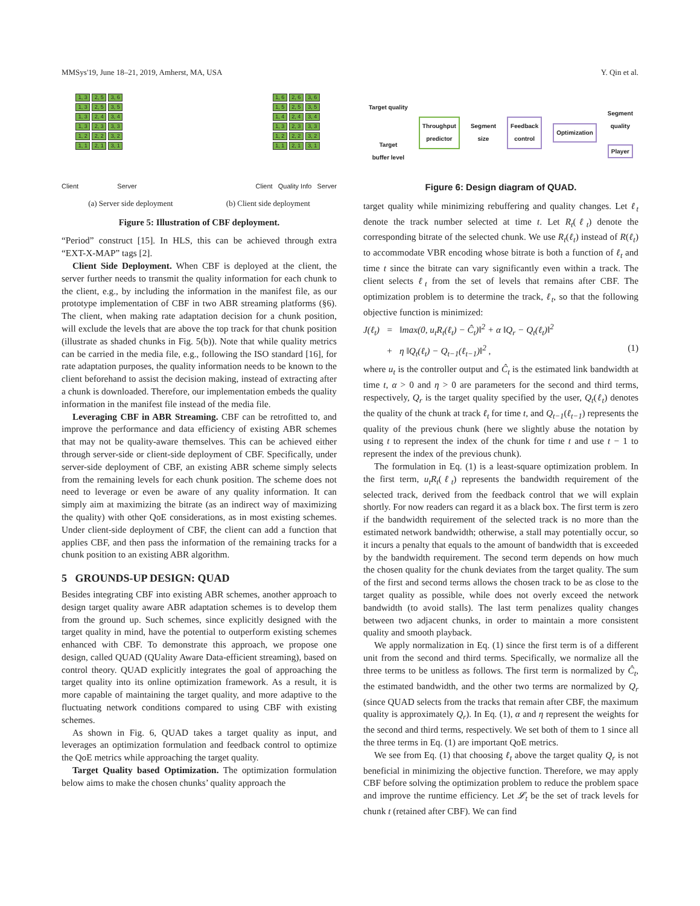MMSys'19, June 18–21, 2019, Amherst, MA, USA Y. Qin et al.
1, 3 2, 5 3, 6 1, 3 2, 5 3, 5 1, 3 2, 4 3, 4 1, 3 2, 3 3, 3 1, 2 2, 2 3, 2 1, 1 2, 1 3, 1
Client Server
1, 6 2, 6 3, 6 1, 5 2, 5 3, 5 1, 4 2, 4 3, 4 1, 3 2, 3 3, 3 1, 2 2, 2 3, 2 1, 1 2, 1 3, 1
Client Quality Info Server
(a) Server side deployment (b) Client side deployment
Figure 5: Illustration of CBF deployment.
“Period” construct [15]. In HLS, this can be achieved through extra “EXT-X-MAP” tags [2].
Client Side Deployment. When CBF is deployed at the client, the server further needs to transmit the quality information for each chunk to the client, e.g., by including the information in the manifest file, as our prototype implementation of CBF in two ABR streaming platforms (§6). The client, when making rate adaptation decision for a chunk position, will exclude the levels that are above the top track for that chunk position (illustrate as shaded chunks in Fig. 5(b)). Note that while quality metrics can be carried in the media file, e.g., following the ISO standard [16], for rate adaptation purposes, the quality information needs to be known to the client beforehand to assist the decision making, instead of extracting after a chunk is downloaded. Therefore, our implementation embeds the quality information in the manifest file instead of the media file.
Leveraging CBF in ABR Streaming. CBF can be retrofitted to, and improve the performance and data efficiency of existing ABR schemes that may not be quality-aware themselves. This can be achieved either through server-side or client-side deployment of CBF. Specifically, under server-side deployment of CBF, an existing ABR scheme simply selects from the remaining levels for each chunk position. The scheme does not need to leverage or even be aware of any quality information. It can simply aim at maximizing the bitrate (as an indirect way of maximizing the quality) with other QoE considerations, as in most existing schemes. Under client-side deployment of CBF, the client can add a function that applies CBF, and then pass the information of the remaining tracks for a chunk position to an existing ABR algorithm.
5 GROUNDS-UP DESIGN: QUAD
Besides integrating CBF into existing ABR schemes, another approach to design target quality aware ABR adaptation schemes is to develop them from the ground up. Such schemes, since explicitly designed with the target quality in mind, have the potential to outperform existing schemes enhanced with CBF. To demonstrate this approach, we propose one design, called QUAD (QUality Aware Data-efficient streaming), based on control theory. QUAD explicitly integrates the goal of approaching the target quality into its online optimization framework. As a result, it is more capable of maintaining the target quality, and more adaptive to the fluctuating network conditions compared to using CBF with existing schemes.
As shown in Fig. 6, QUAD takes a target quality as input, and leverages an optimization formulation and feedback control to optimize the QoE metrics while approaching the target quality.
Target Quality based Optimization. The optimization formulation below aims to make the chosen chunks’ quality approach the
Target quality
Target
buffer level
Throughput
predictor
Segment
size
Feedback
control
Optimization
Segment
quality
Player
Figure 6: Design diagram of QUAD.
target quality while minimizing rebuffering and quality changes. Let ℓ<sub>t</sub> denote the track number selected at time t. Let R<sub>t</sub>(ℓ<sub>t</sub>) denote the corresponding bitrate of the selected chunk. We use R<sub>t</sub>(ℓ<sub>t</sub>) instead of R(ℓ<sub>t</sub>) to accommodate VBR encoding whose bitrate is both a function of ℓ<sub>t</sub> and time t since the bitrate can vary significantly even within a track. The client selects ℓ<sub>t</sub> from the set of levels that remains after CBF. The optimization problem is to determine the track, ℓ<sub>t</sub>, so that the following objective function is minimized:
J(ℓ<sub>t</sub>) = ‖max(0, u<sub>t</sub>R<sub>t</sub>(ℓ<sub>t</sub>) − Ĉ<sub>t</sub>)‖<sup>2</sup> + α ‖Q<sub>r</sub> − Q<sub>t</sub>(ℓ<sub>t</sub>)‖<sup>2</sup>
+ η ‖Q<sub>t</sub>(ℓ<sub>t</sub>) − Q<sub>t−1</sub>(ℓ<sub>t−1</sub>)‖<sup>2</sup> , (1)
where u<sub>t</sub> is the controller output and Ĉ<sub>t</sub> is the estimated link bandwidth at time t, α > 0 and η > 0 are parameters for the second and third terms, respectively, Q<sub>r</sub> is the target quality specified by the user, Q<sub>t</sub>(ℓ<sub>t</sub>) denotes the quality of the chunk at track ℓ<sub>t</sub> for time t, and Q<sub>t−1</sub>(ℓ<sub>t−1</sub>) represents the quality of the previous chunk (here we slightly abuse the notation by using t to represent the index of the chunk for time t and use t − 1 to represent the index of the previous chunk).
The formulation in Eq. (1) is a least-square optimization problem. In the first term, u<sub>t</sub>R<sub>t</sub>(ℓ<sub>t</sub>) represents the bandwidth requirement of the selected track, derived from the feedback control that we will explain shortly. For now readers can regard it as a black box. The first term is zero if the bandwidth requirement of the selected track is no more than the estimated network bandwidth; otherwise, a stall may potentially occur, so it incurs a penalty that equals to the amount of bandwidth that is exceeded by the bandwidth requirement. The second term depends on how much the chosen quality for the chunk deviates from the target quality. The sum of the first and second terms allows the chosen track to be as close to the target quality as possible, while does not overly exceed the network bandwidth (to avoid stalls). The last term penalizes quality changes between two adjacent chunks, in order to maintain a more consistent quality and smooth playback.
We apply normalization in Eq. (1) since the first term is of a different unit from the second and third terms. Specifically, we normalize all the three terms to be unitless as follows. The first term is normalized by Ĉ<sub>t</sub>, the estimated bandwidth, and the other two terms are normalized by Q<sub>r</sub> (since QUAD selects from the tracks that remain after CBF, the maximum quality is approximately Q<sub>r</sub>). In Eq. (1), α and η represent the weights for the second and third terms, respectively. We set both of them to 1 since all the three terms in Eq. (1) are important QoE metrics.
We see from Eq. (1) that choosing ℓ<sub>t</sub> above the target quality Q<sub>r</sub> is not beneficial in minimizing the objective function. Therefore, we may apply CBF before solving the optimization problem to reduce the problem space and improve the runtime efficiency. Let 𝓛<sub>t</sub> be the set of track levels for chunk t (retained after CBF). We can find